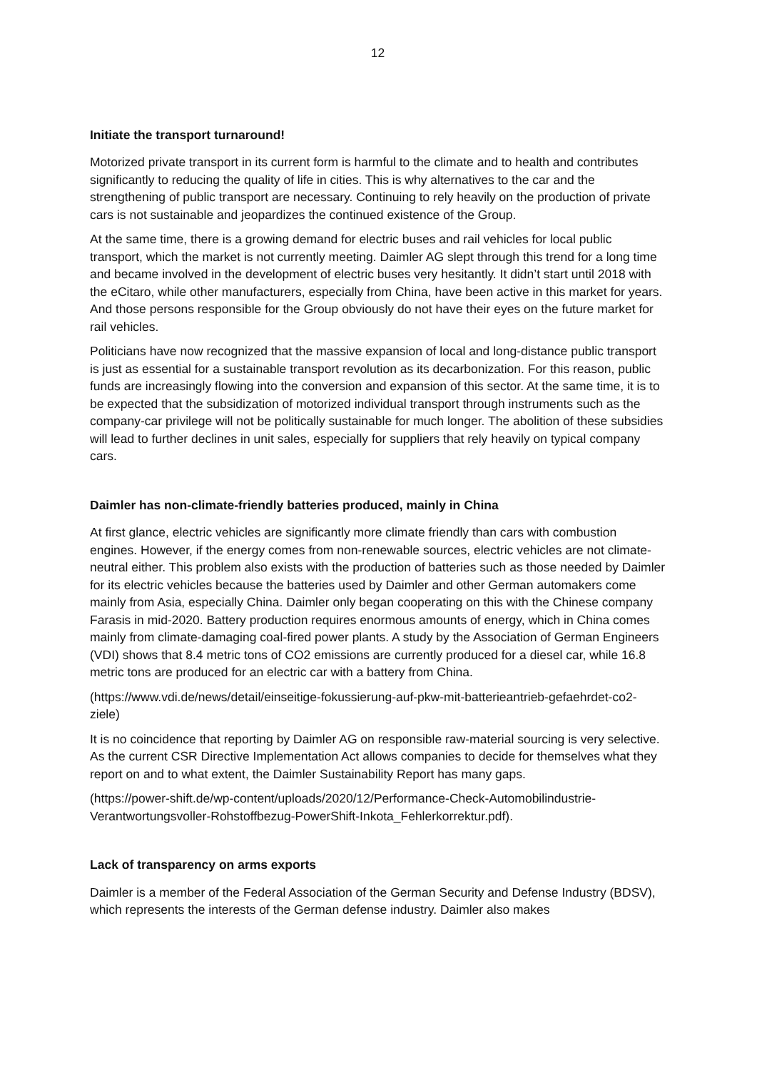12
Initiate the transport turnaround!
Motorized private transport in its current form is harmful to the climate and to health and contributes significantly to reducing the quality of life in cities. This is why alternatives to the car and the strengthening of public transport are necessary. Continuing to rely heavily on the production of private cars is not sustainable and jeopardizes the continued existence of the Group.
At the same time, there is a growing demand for electric buses and rail vehicles for local public transport, which the market is not currently meeting. Daimler AG slept through this trend for a long time and became involved in the development of electric buses very hesitantly. It didn’t start until 2018 with the eCitaro, while other manufacturers, especially from China, have been active in this market for years. And those persons responsible for the Group obviously do not have their eyes on the future market for rail vehicles.
Politicians have now recognized that the massive expansion of local and long-distance public transport is just as essential for a sustainable transport revolution as its decarbonization. For this reason, public funds are increasingly flowing into the conversion and expansion of this sector. At the same time, it is to be expected that the subsidization of motorized individual transport through instruments such as the company-car privilege will not be politically sustainable for much longer. The abolition of these subsidies will lead to further declines in unit sales, especially for suppliers that rely heavily on typical company cars.
Daimler has non-climate-friendly batteries produced, mainly in China
At first glance, electric vehicles are significantly more climate friendly than cars with combustion engines. However, if the energy comes from non-renewable sources, electric vehicles are not climate-neutral either. This problem also exists with the production of batteries such as those needed by Daimler for its electric vehicles because the batteries used by Daimler and other German automakers come mainly from Asia, especially China. Daimler only began cooperating on this with the Chinese company Farasis in mid-2020. Battery production requires enormous amounts of energy, which in China comes mainly from climate-damaging coal-fired power plants. A study by the Association of German Engineers (VDI) shows that 8.4 metric tons of CO2 emissions are currently produced for a diesel car, while 16.8 metric tons are produced for an electric car with a battery from China.
(https://www.vdi.de/news/detail/einseitige-fokussierung-auf-pkw-mit-batterieantrieb-gefaehrdet-co2-ziele)
It is no coincidence that reporting by Daimler AG on responsible raw-material sourcing is very selective. As the current CSR Directive Implementation Act allows companies to decide for themselves what they report on and to what extent, the Daimler Sustainability Report has many gaps.
(https://power-shift.de/wp-content/uploads/2020/12/Performance-Check-Automobilindustrie-Verantwortungsvoller-Rohstoffbezug-PowerShift-Inkota_Fehlerkorrektur.pdf).
Lack of transparency on arms exports
Daimler is a member of the Federal Association of the German Security and Defense Industry (BDSV), which represents the interests of the German defense industry. Daimler also makes